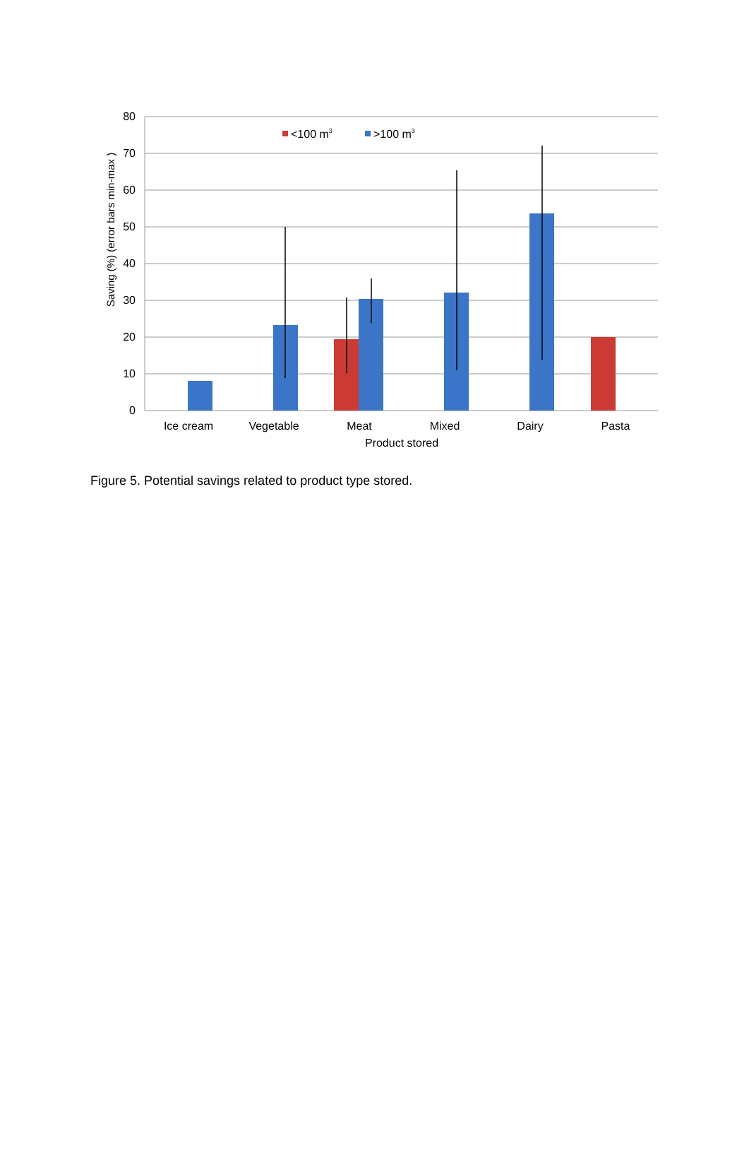80
70
60
50
40
30
20
10
0
Saving (%) (error bars min-max )
<100 m3
>100 m3
Ice cream
Vegetable
Meat
Mixed
Dairy
Pasta
Product stored
Figure 5. Potential savings related to product type stored.